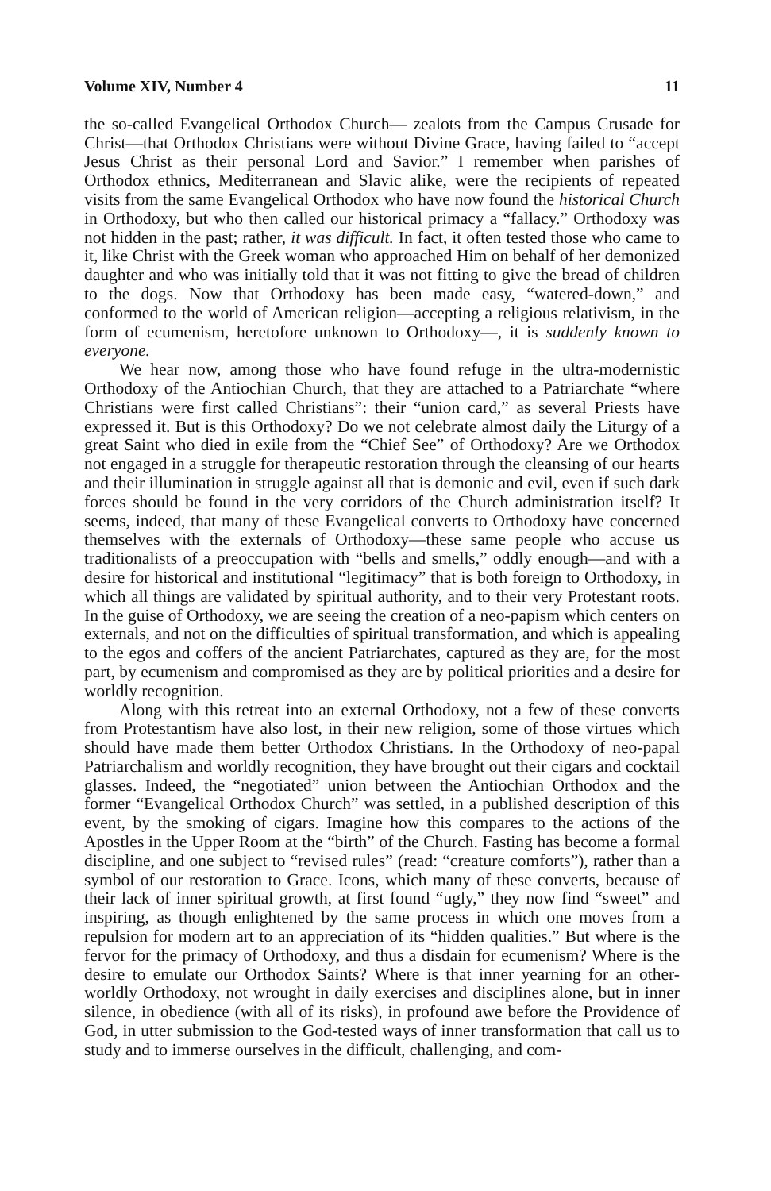Volume XIV, Number 4 11
the so-called Evangelical Orthodox Church— zealots from the Campus Crusade for Christ—that Orthodox Christians were without Divine Grace, having failed to “accept Jesus Christ as their personal Lord and Savior.” I remember when parishes of Orthodox ethnics, Mediterranean and Slavic alike, were the recipients of repeated visits from the same Evangelical Orthodox who have now found the historical Church in Orthodoxy, but who then called our historical primacy a “fallacy.” Orthodoxy was not hidden in the past; rather, it was difficult. In fact, it often tested those who came to it, like Christ with the Greek woman who approached Him on behalf of her demonized daughter and who was initially told that it was not fitting to give the bread of children to the dogs. Now that Orthodoxy has been made easy, “watered-down,” and conformed to the world of American religion—accepting a religious relativism, in the form of ecumenism, heretofore unknown to Orthodoxy—, it is suddenly known to everyone.
We hear now, among those who have found refuge in the ultra-modernistic Orthodoxy of the Antiochian Church, that they are attached to a Patriarchate “where Christians were first called Christians”: their “union card,” as several Priests have expressed it. But is this Orthodoxy? Do we not celebrate almost daily the Liturgy of a great Saint who died in exile from the “Chief See” of Orthodoxy? Are we Orthodox not engaged in a struggle for therapeutic restoration through the cleansing of our hearts and their illumination in struggle against all that is demonic and evil, even if such dark forces should be found in the very corridors of the Church administration itself? It seems, indeed, that many of these Evangelical converts to Orthodoxy have concerned themselves with the externals of Orthodoxy—these same people who accuse us traditionalists of a preoccupation with “bells and smells,” oddly enough—and with a desire for historical and institutional “legitimacy” that is both foreign to Orthodoxy, in which all things are validated by spiritual authority, and to their very Protestant roots. In the guise of Orthodoxy, we are seeing the creation of a neo-papism which centers on externals, and not on the difficulties of spiritual transformation, and which is appealing to the egos and coffers of the ancient Patriarchates, captured as they are, for the most part, by ecumenism and compromised as they are by political priorities and a desire for worldly recognition.
Along with this retreat into an external Orthodoxy, not a few of these converts from Protestantism have also lost, in their new religion, some of those virtues which should have made them better Orthodox Christians. In the Orthodoxy of neo-papal Patriarchalism and worldly recognition, they have brought out their cigars and cocktail glasses. Indeed, the “negotiated” union between the Antiochian Orthodox and the former “Evangelical Orthodox Church” was settled, in a published description of this event, by the smoking of cigars. Imagine how this compares to the actions of the Apostles in the Upper Room at the “birth” of the Church. Fasting has become a formal discipline, and one subject to “revised rules” (read: “creature comforts”), rather than a symbol of our restoration to Grace. Icons, which many of these converts, because of their lack of inner spiritual growth, at first found “ugly,” they now find “sweet” and inspiring, as though enlightened by the same process in which one moves from a repulsion for modern art to an appreciation of its “hidden qualities.” But where is the fervor for the primacy of Orthodoxy, and thus a disdain for ecumenism? Where is the desire to emulate our Orthodox Saints? Where is that inner yearning for an other-worldly Orthodoxy, not wrought in daily exercises and disciplines alone, but in inner silence, in obedience (with all of its risks), in profound awe before the Providence of God, in utter submission to the God-tested ways of inner transformation that call us to study and to immerse ourselves in the difficult, challenging, and com-